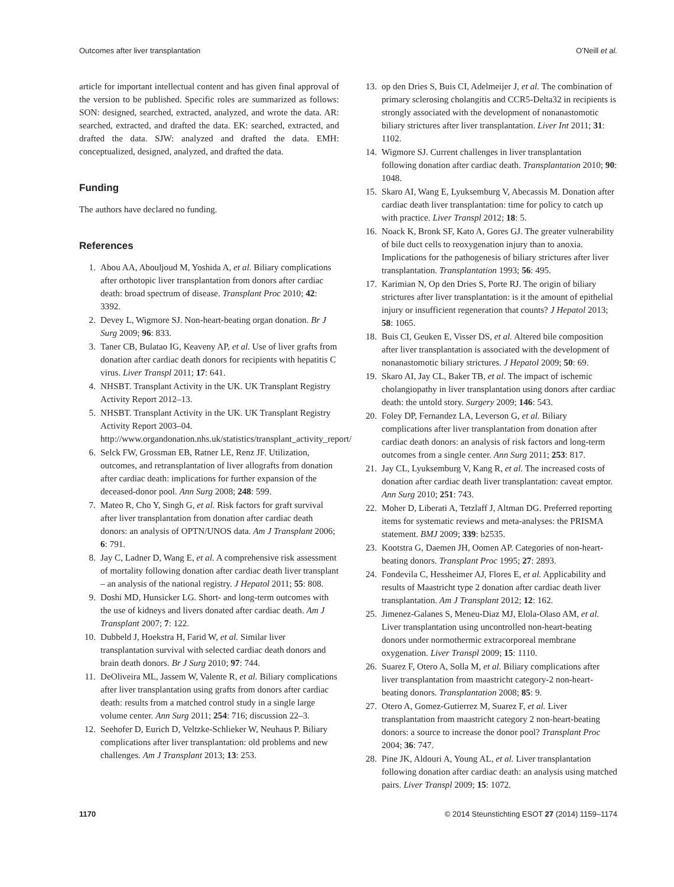Outcomes after liver transplantation O’Neill et al.
article for important intellectual content and has given final approval of the version to be published. Specific roles are summarized as follows: SON: designed, searched, extracted, analyzed, and wrote the data. AR: searched, extracted, and drafted the data. EK: searched, extracted, and drafted the data. SJW: analyzed and drafted the data. EMH: conceptualized, designed, analyzed, and drafted the data.
Funding
The authors have declared no funding.
References
1. Abou AA, Abouljoud M, Yoshida A, et al. Biliary complications after orthotopic liver transplantation from donors after cardiac death: broad spectrum of disease. Transplant Proc 2010; 42: 3392.
2. Devey L, Wigmore SJ. Non-heart-beating organ donation. Br J Surg 2009; 96: 833.
3. Taner CB, Bulatao IG, Keaveny AP, et al. Use of liver grafts from donation after cardiac death donors for recipients with hepatitis C virus. Liver Transpl 2011; 17: 641.
4. NHSBT. Transplant Activity in the UK. UK Transplant Registry Activity Report 2012–13.
5. NHSBT. Transplant Activity in the UK. UK Transplant Registry Activity Report 2003–04. http://www.organdonation.nhs.uk/statistics/transplant_activity_report/
6. Selck FW, Grossman EB, Ratner LE, Renz JF. Utilization, outcomes, and retransplantation of liver allografts from donation after cardiac death: implications for further expansion of the deceased-donor pool. Ann Surg 2008; 248: 599.
7. Mateo R, Cho Y, Singh G, et al. Risk factors for graft survival after liver transplantation from donation after cardiac death donors: an analysis of OPTN/UNOS data. Am J Transplant 2006; 6: 791.
8. Jay C, Ladner D, Wang E, et al. A comprehensive risk assessment of mortality following donation after cardiac death liver transplant – an analysis of the national registry. J Hepatol 2011; 55: 808.
9. Doshi MD, Hunsicker LG. Short- and long-term outcomes with the use of kidneys and livers donated after cardiac death. Am J Transplant 2007; 7: 122.
10. Dubbeld J, Hoekstra H, Farid W, et al. Similar liver transplantation survival with selected cardiac death donors and brain death donors. Br J Surg 2010; 97: 744.
11. DeOliveira ML, Jassem W, Valente R, et al. Biliary complications after liver transplantation using grafts from donors after cardiac death: results from a matched control study in a single large volume center. Ann Surg 2011; 254: 716; discussion 22–3.
12. Seehofer D, Eurich D, Veltzke-Schlieker W, Neuhaus P. Biliary complications after liver transplantation: old problems and new challenges. Am J Transplant 2013; 13: 253.
13. op den Dries S, Buis CI, Adelmeijer J, et al. The combination of primary sclerosing cholangitis and CCR5-Delta32 in recipients is strongly associated with the development of nonanastomotic biliary strictures after liver transplantation. Liver Int 2011; 31: 1102.
14. Wigmore SJ. Current challenges in liver transplantation following donation after cardiac death. Transplantation 2010; 90: 1048.
15. Skaro AI, Wang E, Lyuksemburg V, Abecassis M. Donation after cardiac death liver transplantation: time for policy to catch up with practice. Liver Transpl 2012; 18: 5.
16. Noack K, Bronk SF, Kato A, Gores GJ. The greater vulnerability of bile duct cells to reoxygenation injury than to anoxia. Implications for the pathogenesis of biliary strictures after liver transplantation. Transplantation 1993; 56: 495.
17. Karimian N, Op den Dries S, Porte RJ. The origin of biliary strictures after liver transplantation: is it the amount of epithelial injury or insufficient regeneration that counts? J Hepatol 2013; 58: 1065.
18. Buis CI, Geuken E, Visser DS, et al. Altered bile composition after liver transplantation is associated with the development of nonanastomotic biliary strictures. J Hepatol 2009; 50: 69.
19. Skaro AI, Jay CL, Baker TB, et al. The impact of ischemic cholangiopathy in liver transplantation using donors after cardiac death: the untold story. Surgery 2009; 146: 543.
20. Foley DP, Fernandez LA, Leverson G, et al. Biliary complications after liver transplantation from donation after cardiac death donors: an analysis of risk factors and long-term outcomes from a single center. Ann Surg 2011; 253: 817.
21. Jay CL, Lyuksemburg V, Kang R, et al. The increased costs of donation after cardiac death liver transplantation: caveat emptor. Ann Surg 2010; 251: 743.
22. Moher D, Liberati A, Tetzlaff J, Altman DG. Preferred reporting items for systematic reviews and meta-analyses: the PRISMA statement. BMJ 2009; 339: b2535.
23. Kootstra G, Daemen JH, Oomen AP. Categories of non-heart-beating donors. Transplant Proc 1995; 27: 2893.
24. Fondevila C, Hessheimer AJ, Flores E, et al. Applicability and results of Maastricht type 2 donation after cardiac death liver transplantation. Am J Transplant 2012; 12: 162.
25. Jimenez-Galanes S, Meneu-Diaz MJ, Elola-Olaso AM, et al. Liver transplantation using uncontrolled non-heart-beating donors under normothermic extracorporeal membrane oxygenation. Liver Transpl 2009; 15: 1110.
26. Suarez F, Otero A, Solla M, et al. Biliary complications after liver transplantation from maastricht category-2 non-heart-beating donors. Transplantation 2008; 85: 9.
27. Otero A, Gomez-Gutierrez M, Suarez F, et al. Liver transplantation from maastricht category 2 non-heart-beating donors: a source to increase the donor pool? Transplant Proc 2004; 36: 747.
28. Pine JK, Aldouri A, Young AL, et al. Liver transplantation following donation after cardiac death: an analysis using matched pairs. Liver Transpl 2009; 15: 1072.
1170 © 2014 Steunstichting ESOT 27 (2014) 1159–1174